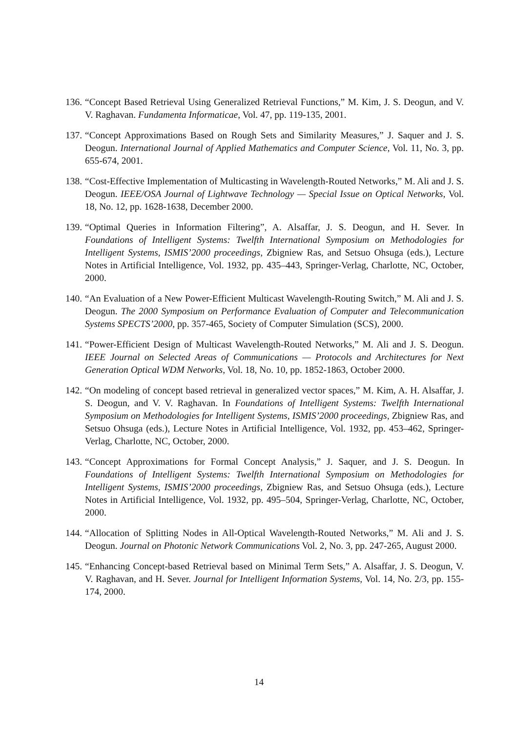136. “Concept Based Retrieval Using Generalized Retrieval Functions,” M. Kim, J. S. Deogun, and V. V. Raghavan. Fundamenta Informaticae, Vol. 47, pp. 119-135, 2001.
137. “Concept Approximations Based on Rough Sets and Similarity Measures,” J. Saquer and J. S. Deogun. International Journal of Applied Mathematics and Computer Science, Vol. 11, No. 3, pp. 655-674, 2001.
138. “Cost-Effective Implementation of Multicasting in Wavelength-Routed Networks,” M. Ali and J. S. Deogun. IEEE/OSA Journal of Lightwave Technology — Special Issue on Optical Networks, Vol. 18, No. 12, pp. 1628-1638, December 2000.
139. “Optimal Queries in Information Filtering”, A. Alsaffar, J. S. Deogun, and H. Sever. In Foundations of Intelligent Systems: Twelfth International Symposium on Methodologies for Intelligent Systems, ISMIS’2000 proceedings, Zbigniew Ras, and Setsuo Ohsuga (eds.), Lecture Notes in Artificial Intelligence, Vol. 1932, pp. 435–443, Springer-Verlag, Charlotte, NC, October, 2000.
140. “An Evaluation of a New Power-Efficient Multicast Wavelength-Routing Switch,” M. Ali and J. S. Deogun. The 2000 Symposium on Performance Evaluation of Computer and Telecommunication Systems SPECTS’2000, pp. 357-465, Society of Computer Simulation (SCS), 2000.
141. “Power-Efficient Design of Multicast Wavelength-Routed Networks,” M. Ali and J. S. Deogun. IEEE Journal on Selected Areas of Communications — Protocols and Architectures for Next Generation Optical WDM Networks, Vol. 18, No. 10, pp. 1852-1863, October 2000.
142. “On modeling of concept based retrieval in generalized vector spaces,” M. Kim, A. H. Alsaffar, J. S. Deogun, and V. V. Raghavan. In Foundations of Intelligent Systems: Twelfth International Symposium on Methodologies for Intelligent Systems, ISMIS’2000 proceedings, Zbigniew Ras, and Setsuo Ohsuga (eds.), Lecture Notes in Artificial Intelligence, Vol. 1932, pp. 453–462, Springer-Verlag, Charlotte, NC, October, 2000.
143. “Concept Approximations for Formal Concept Analysis,” J. Saquer, and J. S. Deogun. In Foundations of Intelligent Systems: Twelfth International Symposium on Methodologies for Intelligent Systems, ISMIS’2000 proceedings, Zbigniew Ras, and Setsuo Ohsuga (eds.), Lecture Notes in Artificial Intelligence, Vol. 1932, pp. 495–504, Springer-Verlag, Charlotte, NC, October, 2000.
144. “Allocation of Splitting Nodes in All-Optical Wavelength-Routed Networks,” M. Ali and J. S. Deogun. Journal on Photonic Network Communications Vol. 2, No. 3, pp. 247-265, August 2000.
145. “Enhancing Concept-based Retrieval based on Minimal Term Sets,” A. Alsaffar, J. S. Deogun, V. V. Raghavan, and H. Sever. Journal for Intelligent Information Systems, Vol. 14, No. 2/3, pp. 155-174, 2000.
14